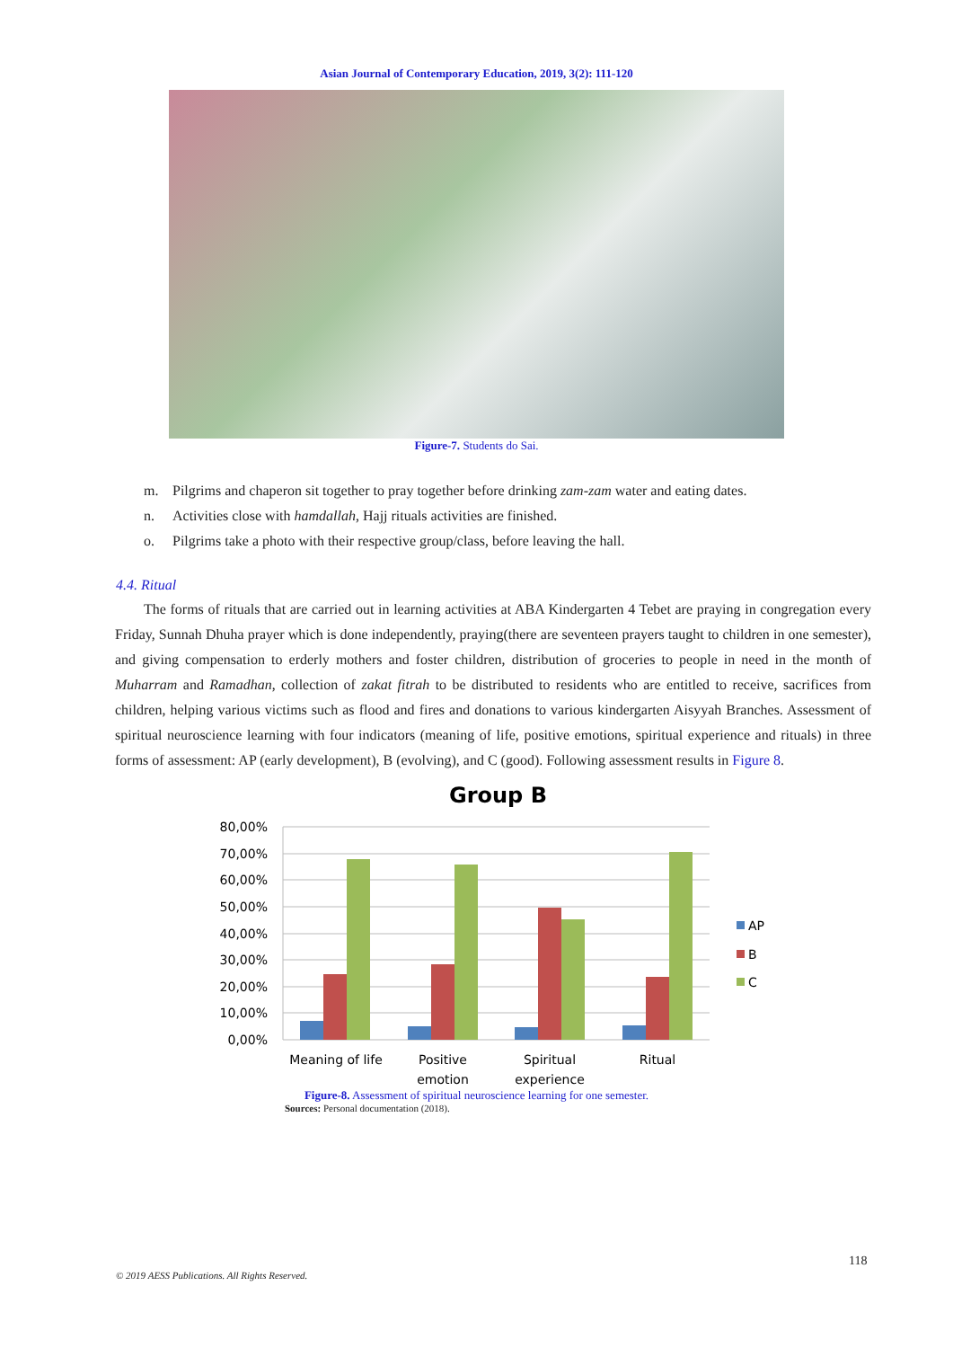Asian Journal of Contemporary Education, 2019, 3(2): 111-120
Figure-7. Students do Sai.
m. Pilgrims and chaperon sit together to pray together before drinking zam-zam water and eating dates.
n. Activities close with hamdallah, Hajj rituals activities are finished.
o. Pilgrims take a photo with their respective group/class, before leaving the hall.
4.4. Ritual
The forms of rituals that are carried out in learning activities at ABA Kindergarten 4 Tebet are praying in congregation every Friday, Sunnah Dhuha prayer which is done independently, praying(there are seventeen prayers taught to children in one semester), and giving compensation to erderly mothers and foster children, distribution of groceries to people in need in the month of Muharram and Ramadhan, collection of zakat fitrah to be distributed to residents who are entitled to receive, sacrifices from children, helping various victims such as flood and fires and donations to various kindergarten Aisyyah Branches. Assessment of spiritual neuroscience learning with four indicators (meaning of life, positive emotions, spiritual experience and rituals) in three forms of assessment: AP (early development), B (evolving), and C (good). Following assessment results in Figure 8.
Group B
80,00%
70,00%
60,00%
50,00%
40,00%
30,00%
20,00%
10,00%
0,00%
Meaning of life
Positive
emotion
Spiritual
experience
Ritual
AP
B
C
Figure-8. Assessment of spiritual neuroscience learning for one semester.
Sources: Personal documentation (2018).
118
© 2019 AESS Publications. All Rights Reserved.